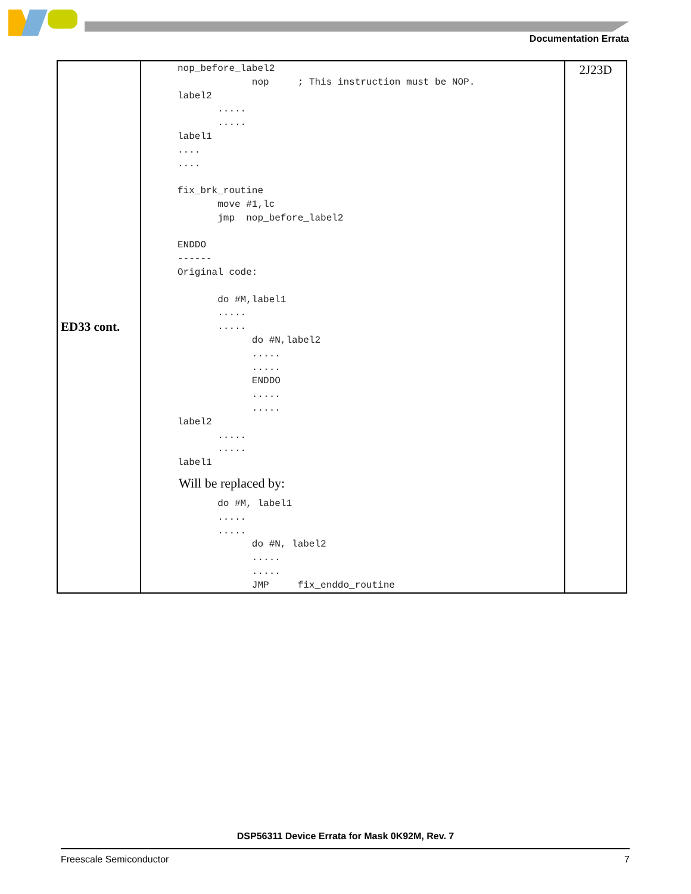Documentation Errata
| ED33 cont. | nop_before_label2 nop ; This instruction must be NOP. label2 ..... ..... label1 .... .... fix_brk_routine move #1,lc jmp nop_before_label2 ENDDO ------ Original code: do #M,label1 ..... ..... do #N,label2 ..... ..... ENDDO ..... ..... label2 ..... ..... label1 Will be replaced by: do #M, label1 ..... ..... do #N, label2 ..... ..... JMP fix_enddo_routine | 2J23D |
DSP56311 Device Errata for Mask 0K92M, Rev. 7
Freescale Semiconductor 7